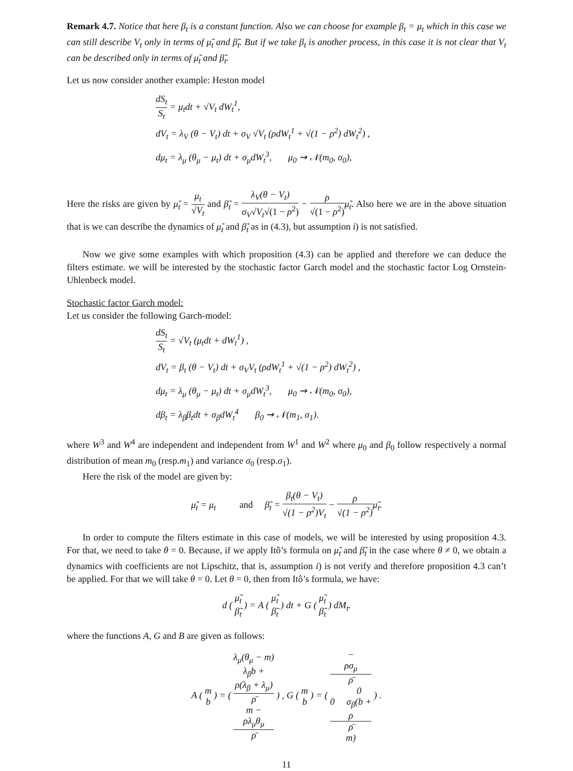Remark 4.7. Notice that here β<sub>t</sub> is a constant function. Also we can choose for example β<sub>t</sub> = μ<sub>t</sub> which in this case we can still describe V<sub>t</sub> only in terms of μ̃<sub>t</sub> and β̃<sub>t</sub>. But if we take β<sub>t</sub> is another process, in this case it is not clear that V<sub>t</sub> can be described only in terms of μ̃<sub>t</sub> and β̃<sub>t</sub>.
Let us now consider another example: Heston model
dS<sub>t</sub> S<sub>t</sub> = μ<sub>t</sub>dt + √V<sub>t</sub> dW<sub>t</sub><sup>1</sup>,
dV<sub>t</sub> = λ<sub>V</sub> (θ − V<sub>t</sub>) dt + σ<sub>V</sub> √V<sub>t</sub> (ρdW<sub>t</sub><sup>1</sup> + √(1 − ρ<sup>2</sup>) dW<sub>t</sub><sup>2</sup>) ,
dμ<sub>t</sub> = λ<sub>μ</sub> (θ<sub>μ</sub> − μ<sub>t</sub>) dt + σ<sub>μ</sub>dW<sub>t</sub><sup>3</sup>, μ<sub>0</sub> ⇝ 𝒩(m<sub>0</sub>, σ<sub>0</sub>),
Here the risks are given by μ̃<sub>t</sub> = μ<sub>t</sub> √V<sub>t</sub> and β̃<sub>t</sub> = λ<sub>V</sub>(θ − V<sub>t</sub>) σ<sub>V</sub>√V<sub>t</sub>√(1 − ρ<sup>2</sup>) − ρ √(1 − ρ<sup>2</sup>) μ̃<sub>t</sub>. Also here we are in the above situation that is we can describe the dynamics of μ̃<sub>t</sub> and β̃<sub>t</sub> as in (4.3), but assumption i) is not satisfied.
Now we give some examples with which proposition (4.3) can be applied and therefore we can deduce the filters estimate. we will be interested by the stochastic factor Garch model and the stochastic factor Log Ornstein-Uhlenbeck model.
Stochastic factor Garch model:
Let us consider the following Garch-model:
dS<sub>t</sub> S<sub>t</sub> = √V<sub>t</sub> (μ<sub>t</sub>dt + dW<sub>t</sub><sup>1</sup>) ,
dV<sub>t</sub> = β<sub>t</sub> (θ − V<sub>t</sub>) dt + σ<sub>V</sub>V<sub>t</sub> (ρdW<sub>t</sub><sup>1</sup> + √(1 − ρ<sup>2</sup>) dW<sub>t</sub><sup>2</sup>) ,
dμ<sub>t</sub> = λ<sub>μ</sub> (θ<sub>μ</sub> − μ<sub>t</sub>) dt + σ<sub>μ</sub>dW<sub>t</sub><sup>3</sup>, μ<sub>0</sub> ⇝ 𝒩(m<sub>0</sub>, σ<sub>0</sub>),
dβ<sub>t</sub> = λ<sub>β</sub>β<sub>t</sub>dt + σ<sub>β</sub>dW<sub>t</sub><sup>4</sup> β<sub>0</sub> ⇝ 𝒩(m<sub>1</sub>, σ<sub>1</sub>).
where W<sup>3</sup> and W<sup>4</sup> are independent and independent from W<sup>1</sup> and W<sup>2</sup> where μ<sub>0</sub> and β<sub>0</sub> follow respectively a normal distribution of mean m<sub>0</sub> (resp.m<sub>1</sub>) and variance σ<sub>0</sub> (resp.σ<sub>1</sub>).
Here the risk of the model are given by:
μ̃<sub>t</sub> = μ<sub>t</sub> and β̃<sub>t</sub> = β<sub>t</sub>(θ − V<sub>t</sub>) √(1 − ρ<sup>2</sup>)V<sub>t</sub> − ρ √(1 − ρ<sup>2</sup>) μ̃<sub>t</sub>.
In order to compute the filters estimate in this case of models, we will be interested by using proposition 4.3. For that, we need to take θ = 0. Because, if we apply Itô’s formula on μ̃<sub>t</sub> and β̃<sub>t</sub> in the case where θ ≠ 0, we obtain a dynamics with coefficients are not Lipschitz, that is, assumption i) is not verify and therefore proposition 4.3 can’t be applied. For that we will take θ = 0. Let θ = 0, then from Itô’s formula, we have:
d ( μ̃<sub>t</sub> β̃<sub>t</sub> ) = A ( μ̃<sub>t</sub> β̃<sub>t</sub> ) dt + G ( μ̃<sub>t</sub> β̃<sub>t</sub> ) dM<sub>t</sub>.
where the functions A, G and B are given as follows:
A ( m b ) = ( λ<sub>μ</sub>(θ<sub>μ</sub> − m) λ<sub>β</sub>b +
ρ(λ<sub>β</sub> + λ<sub>μ</sub>)
ρ̄
m −
ρλ<sub>μ</sub>θ<sub>μ</sub>
ρ̄ ) , G ( m b ) = ( −
ρσ<sub>μ</sub>
ρ̄
0 0 σ<sub>β</sub>(b +
ρ
ρ̄
m) ) .
11